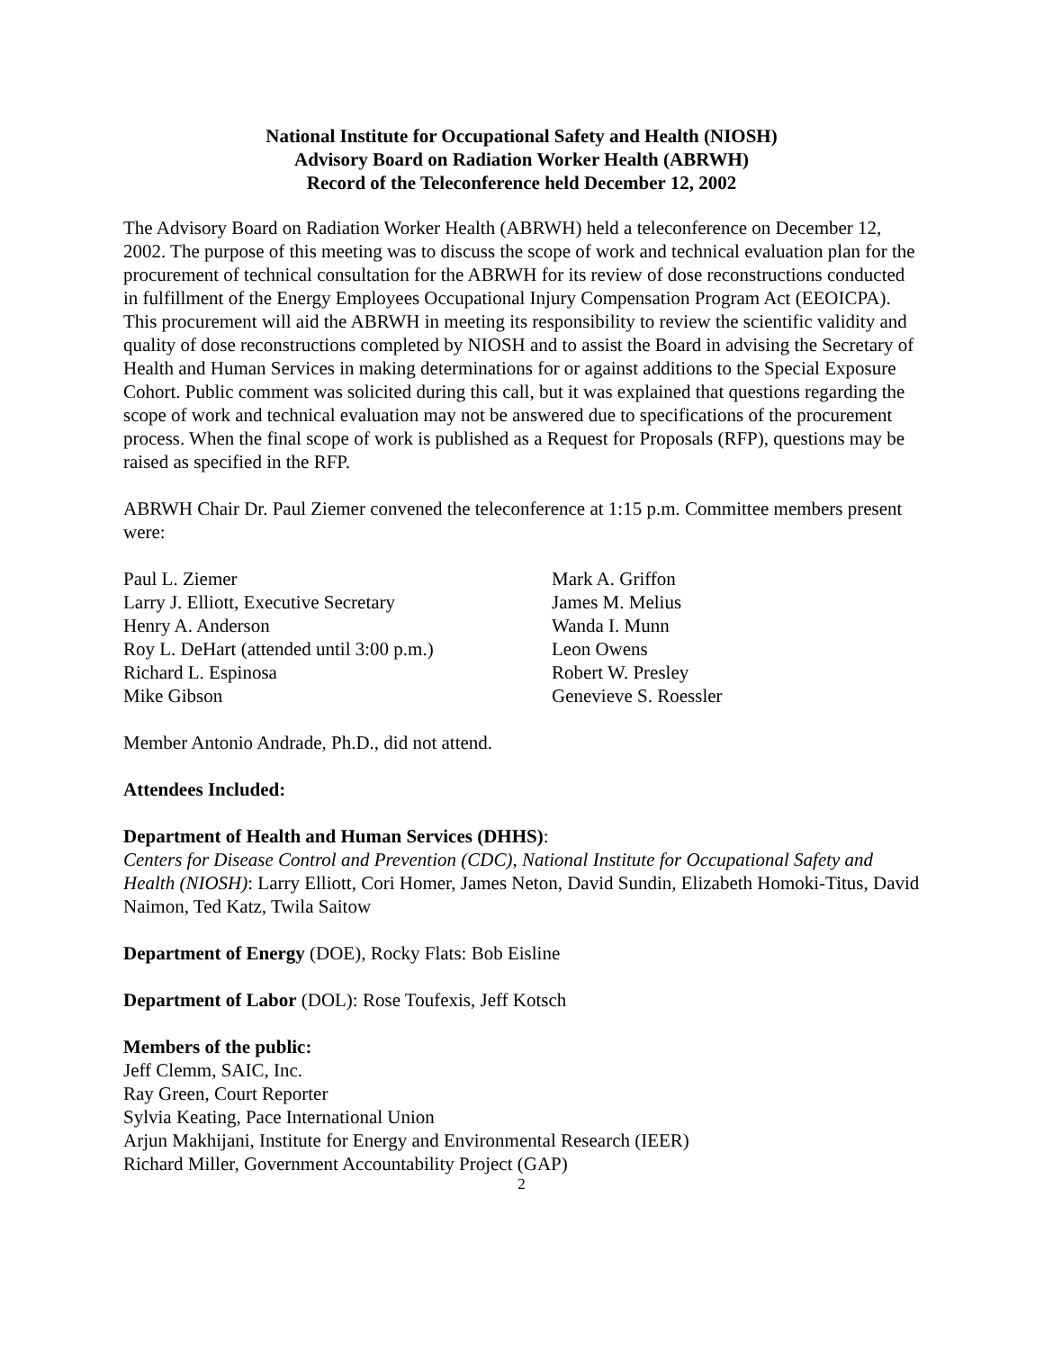National Institute for Occupational Safety and Health (NIOSH)
Advisory Board on Radiation Worker Health (ABRWH)
Record of the Teleconference held December 12, 2002
The Advisory Board on Radiation Worker Health (ABRWH) held a teleconference on December 12, 2002. The purpose of this meeting was to discuss the scope of work and technical evaluation plan for the procurement of technical consultation for the ABRWH for its review of dose reconstructions conducted in fulfillment of the Energy Employees Occupational Injury Compensation Program Act (EEOICPA). This procurement will aid the ABRWH in meeting its responsibility to review the scientific validity and quality of dose reconstructions completed by NIOSH and to assist the Board in advising the Secretary of Health and Human Services in making determinations for or against additions to the Special Exposure Cohort. Public comment was solicited during this call, but it was explained that questions regarding the scope of work and technical evaluation may not be answered due to specifications of the procurement process. When the final scope of work is published as a Request for Proposals (RFP), questions may be raised as specified in the RFP.
ABRWH Chair Dr. Paul Ziemer convened the teleconference at 1:15 p.m. Committee members present were:
Paul L. Ziemer
Larry J. Elliott, Executive Secretary
Henry A. Anderson
Roy L. DeHart (attended until 3:00 p.m.)
Richard L. Espinosa
Mike Gibson
Mark A. Griffon
James M. Melius
Wanda I. Munn
Leon Owens
Robert W. Presley
Genevieve S. Roessler
Member Antonio Andrade, Ph.D., did not attend.
Attendees Included:
Department of Health and Human Services (DHHS):
Centers for Disease Control and Prevention (CDC), National Institute for Occupational Safety and Health (NIOSH): Larry Elliott, Cori Homer, James Neton, David Sundin, Elizabeth Homoki-Titus, David Naimon, Ted Katz, Twila Saitow
Department of Energy (DOE), Rocky Flats: Bob Eisline
Department of Labor (DOL): Rose Toufexis, Jeff Kotsch
Members of the public:
Jeff Clemm, SAIC, Inc.
Ray Green, Court Reporter
Sylvia Keating, Pace International Union
Arjun Makhijani, Institute for Energy and Environmental Research (IEER)
Richard Miller, Government Accountability Project (GAP)
2